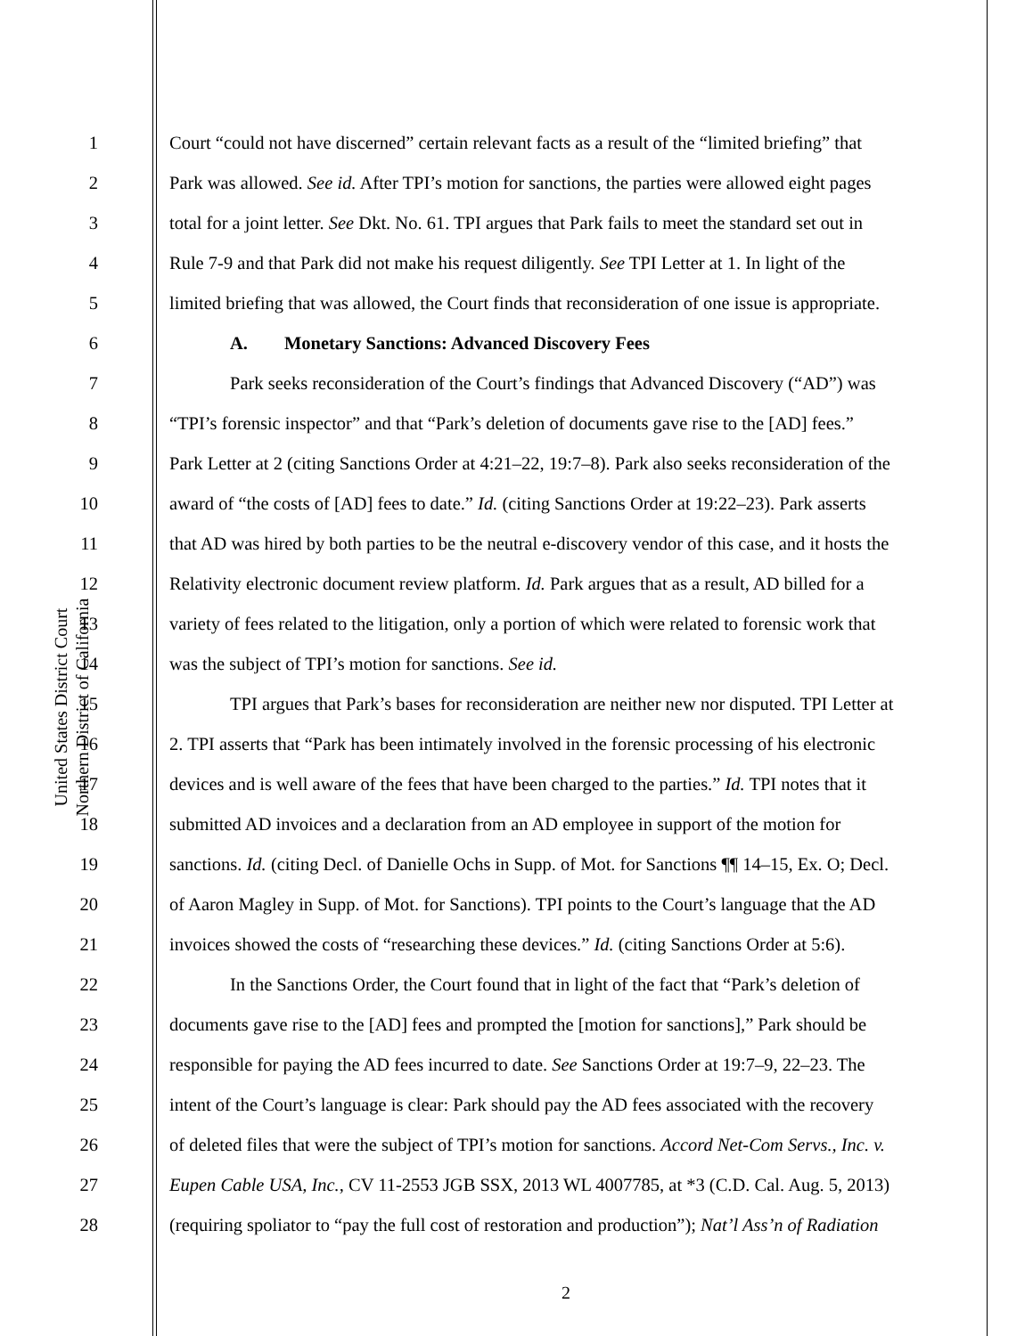United States District Court
Northern District of California
1 Court “could not have discerned” certain relevant facts as a result of the “limited briefing” that
2 Park was allowed. See id. After TPI’s motion for sanctions, the parties were allowed eight pages
3 total for a joint letter. See Dkt. No. 61. TPI argues that Park fails to meet the standard set out in
4 Rule 7-9 and that Park did not make his request diligently. See TPI Letter at 1. In light of the
5 limited briefing that was allowed, the Court finds that reconsideration of one issue is appropriate.
6 A. Monetary Sanctions: Advanced Discovery Fees
7 Park seeks reconsideration of the Court’s findings that Advanced Discovery (“AD”) was
8 “TPI’s forensic inspector” and that “Park’s deletion of documents gave rise to the [AD] fees.”
9 Park Letter at 2 (citing Sanctions Order at 4:21–22, 19:7–8). Park also seeks reconsideration of the
10 award of “the costs of [AD] fees to date.” Id. (citing Sanctions Order at 19:22–23). Park asserts
11 that AD was hired by both parties to be the neutral e-discovery vendor of this case, and it hosts the
12 Relativity electronic document review platform. Id. Park argues that as a result, AD billed for a
13 variety of fees related to the litigation, only a portion of which were related to forensic work that
14 was the subject of TPI’s motion for sanctions. See id.
15 TPI argues that Park’s bases for reconsideration are neither new nor disputed. TPI Letter at
16 2. TPI asserts that “Park has been intimately involved in the forensic processing of his electronic
17 devices and is well aware of the fees that have been charged to the parties.” Id. TPI notes that it
18 submitted AD invoices and a declaration from an AD employee in support of the motion for
19 sanctions. Id. (citing Decl. of Danielle Ochs in Supp. of Mot. for Sanctions ¶¶ 14–15, Ex. O; Decl.
20 of Aaron Magley in Supp. of Mot. for Sanctions). TPI points to the Court’s language that the AD
21 invoices showed the costs of “researching these devices.” Id. (citing Sanctions Order at 5:6).
22 In the Sanctions Order, the Court found that in light of the fact that “Park’s deletion of
23 documents gave rise to the [AD] fees and prompted the [motion for sanctions],” Park should be
24 responsible for paying the AD fees incurred to date. See Sanctions Order at 19:7–9, 22–23. The
25 intent of the Court’s language is clear: Park should pay the AD fees associated with the recovery
26 of deleted files that were the subject of TPI’s motion for sanctions. Accord Net-Com Servs., Inc. v.
27 Eupen Cable USA, Inc., CV 11-2553 JGB SSX, 2013 WL 4007785, at *3 (C.D. Cal. Aug. 5, 2013)
28 (requiring spoliator to “pay the full cost of restoration and production”); Nat’l Ass’n of Radiation
2